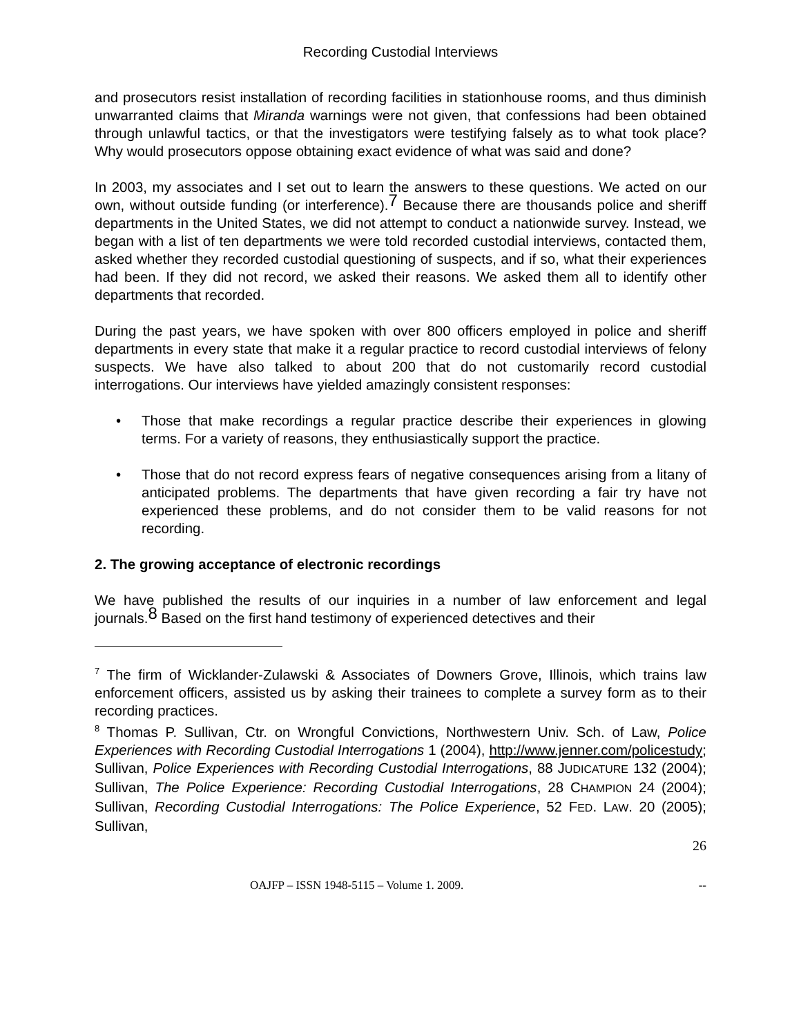Recording Custodial Interviews
and prosecutors resist installation of recording facilities in stationhouse rooms, and thus diminish unwarranted claims that Miranda warnings were not given, that confessions had been obtained through unlawful tactics, or that the investigators were testifying falsely as to what took place? Why would prosecutors oppose obtaining exact evidence of what was said and done?
In 2003, my associates and I set out to learn the answers to these questions. We acted on our own, without outside funding (or interference).<sup>7</sup> Because there are thousands police and sheriff departments in the United States, we did not attempt to conduct a nationwide survey. Instead, we began with a list of ten departments we were told recorded custodial interviews, contacted them, asked whether they recorded custodial questioning of suspects, and if so, what their experiences had been. If they did not record, we asked their reasons. We asked them all to identify other departments that recorded.
During the past years, we have spoken with over 800 officers employed in police and sheriff departments in every state that make it a regular practice to record custodial interviews of felony suspects. We have also talked to about 200 that do not customarily record custodial interrogations. Our interviews have yielded amazingly consistent responses:
• Those that make recordings a regular practice describe their experiences in glowing terms. For a variety of reasons, they enthusiastically support the practice.
• Those that do not record express fears of negative consequences arising from a litany of anticipated problems. The departments that have given recording a fair try have not experienced these problems, and do not consider them to be valid reasons for not recording.
2. The growing acceptance of electronic recordings
We have published the results of our inquiries in a number of law enforcement and legal journals.<sup>8</sup> Based on the first hand testimony of experienced detectives and their
<sup>7</sup> The firm of Wicklander-Zulawski & Associates of Downers Grove, Illinois, which trains law enforcement officers, assisted us by asking their trainees to complete a survey form as to their recording practices.
<sup>8</sup> Thomas P. Sullivan, Ctr. on Wrongful Convictions, Northwestern Univ. Sch. of Law, Police Experiences with Recording Custodial Interrogations 1 (2004), http://www.jenner.com/policestudy; Sullivan, Police Experiences with Recording Custodial Interrogations, 88 JUDICATURE 132 (2004); Sullivan, The Police Experience: Recording Custodial Interrogations, 28 CHAMPION 24 (2004); Sullivan, Recording Custodial Interrogations: The Police Experience, 52 FED. LAW. 20 (2005); Sullivan,
26
OAJFP – ISSN 1948-5115 – Volume 1. 2009. --